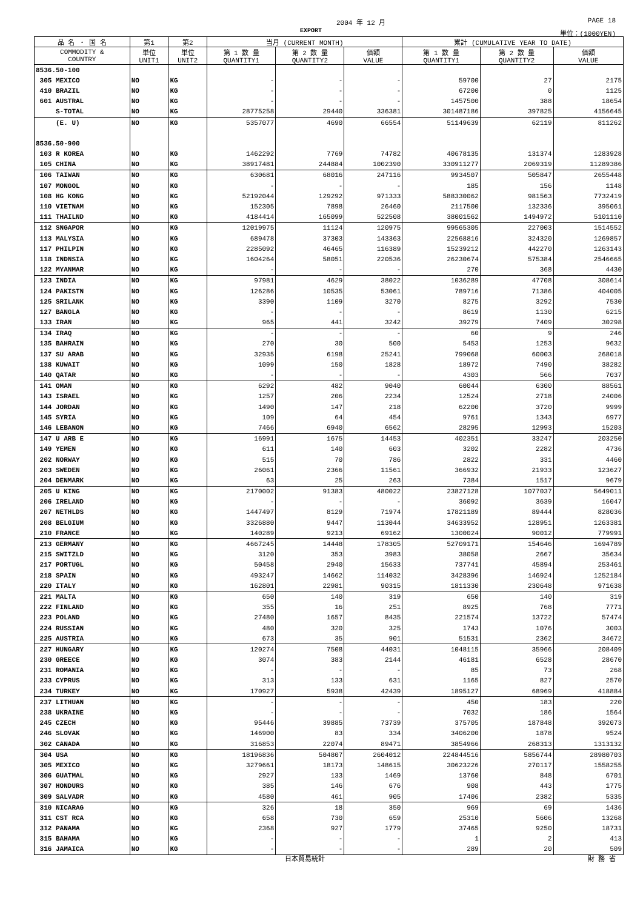2004 年 12 月 PAGE 18
EXPORT 単位：(1000YEN)
| 品 名 ・ 国 名 | 第1 | 第2 | 当月 (CURRENT MONTH) | | | 累計 (CUMULATIVE YEAR TO DATE) | | |
| --- | --- | --- | --- | --- | --- | --- | --- | --- |
| COMMODITY & COUNTRY | 単位 UNIT1 | 単位 UNIT2 | 第 1 数 量 QUANTITY1 | 第 2 数 量 QUANTITY2 | 価額 VALUE | 第 1 数 量 QUANTITY1 | 第 2 数 量 QUANTITY2 | 価額 VALUE |
| 8536.50-100 | | | | | | | | |
| 305 MEXICO | NO | KG | - | - | - | 59700 | 27 | 2175 |
| 410 BRAZIL | NO | KG | - | - | - | 67200 | 0 | 1125 |
| 601 AUSTRAL | NO | KG | - | - | - | 1457500 | 388 | 18654 |
| S-TOTAL | NO | KG | 28775258 | 29440 | 336381 | 301487186 | 397825 | 4156645 |
| (E. U) | NO | KG | 5357077 | 4690 | 66554 | 51149639 | 62119 | 811262 |
| 8536.50-900 | | | | | | | | |
| 103 R KOREA | NO | KG | 1462292 | 7769 | 74782 | 40678135 | 131374 | 1283928 |
| 105 CHINA | NO | KG | 38917481 | 244884 | 1002390 | 330911277 | 2069319 | 11289386 |
| 106 TAIWAN | NO | KG | 630681 | 68016 | 247116 | 9934507 | 505847 | 2655448 |
| 107 MONGOL | NO | KG | - | - | - | 185 | 156 | 1148 |
| 108 HG KONG | NO | KG | 52192044 | 129292 | 971333 | 588330062 | 981563 | 7732419 |
| 110 VIETNAM | NO | KG | 152305 | 7898 | 26460 | 2117500 | 132336 | 395061 |
| 111 THAILND | NO | KG | 4184414 | 165099 | 522508 | 38001562 | 1494972 | 5101110 |
| 112 SNGAPOR | NO | KG | 12019975 | 11124 | 120975 | 99565305 | 227003 | 1514552 |
| 113 MALYSIA | NO | KG | 689478 | 37303 | 143363 | 22568816 | 324320 | 1269857 |
| 117 PHILPIN | NO | KG | 2285092 | 46465 | 116389 | 15239212 | 442270 | 1263143 |
| 118 INDNSIA | NO | KG | 1604264 | 58051 | 220536 | 26230674 | 575384 | 2546665 |
| 122 MYANMAR | NO | KG | - | - | - | 270 | 368 | 4430 |
| 123 INDIA | NO | KG | 97981 | 4629 | 38022 | 1036289 | 47708 | 308614 |
| 124 PAKISTN | NO | KG | 126286 | 10535 | 53061 | 789716 | 71386 | 404005 |
| 125 SRILANK | NO | KG | 3390 | 1109 | 3270 | 8275 | 3292 | 7530 |
| 127 BANGLA | NO | KG | - | - | - | 8619 | 1130 | 6215 |
| 133 IRAN | NO | KG | 965 | 441 | 3242 | 39279 | 7409 | 30298 |
| 134 IRAQ | NO | KG | - | - | - | 60 | 9 | 246 |
| 135 BAHRAIN | NO | KG | 270 | 30 | 500 | 5453 | 1253 | 9632 |
| 137 SU ARAB | NO | KG | 32935 | 6198 | 25241 | 799068 | 60003 | 268018 |
| 138 KUWAIT | NO | KG | 1099 | 150 | 1828 | 18972 | 7490 | 38282 |
| 140 QATAR | NO | KG | - | - | - | 4303 | 566 | 7037 |
| 141 OMAN | NO | KG | 6292 | 482 | 9040 | 60044 | 6300 | 88561 |
| 143 ISRAEL | NO | KG | 1257 | 206 | 2234 | 12524 | 2718 | 24006 |
| 144 JORDAN | NO | KG | 1490 | 147 | 218 | 62200 | 3720 | 9999 |
| 145 SYRIA | NO | KG | 109 | 64 | 454 | 9761 | 1343 | 6977 |
| 146 LEBANON | NO | KG | 7466 | 6940 | 6562 | 28295 | 12993 | 15203 |
| 147 U ARB E | NO | KG | 16991 | 1675 | 14453 | 402351 | 33247 | 203250 |
| 149 YEMEN | NO | KG | 611 | 140 | 603 | 3202 | 2282 | 4736 |
| 202 NORWAY | NO | KG | 515 | 70 | 786 | 2822 | 331 | 4460 |
| 203 SWEDEN | NO | KG | 26061 | 2366 | 11561 | 366932 | 21933 | 123627 |
| 204 DENMARK | NO | KG | 63 | 25 | 263 | 7384 | 1517 | 9679 |
| 205 U KING | NO | KG | 2170002 | 91383 | 480022 | 23827128 | 1077037 | 5649011 |
| 206 IRELAND | NO | KG | - | - | - | 36092 | 3639 | 16047 |
| 207 NETHLDS | NO | KG | 1447497 | 8129 | 71974 | 17821189 | 89444 | 828036 |
| 208 BELGIUM | NO | KG | 3326880 | 9447 | 113044 | 34633952 | 128951 | 1263381 |
| 210 FRANCE | NO | KG | 140289 | 9213 | 69162 | 1300024 | 90012 | 779991 |
| 213 GERMANY | NO | KG | 4667245 | 14448 | 178305 | 52709171 | 154646 | 1694789 |
| 215 SWITZLD | NO | KG | 3120 | 353 | 3983 | 38058 | 2667 | 35634 |
| 217 PORTUGL | NO | KG | 50458 | 2940 | 15633 | 737741 | 45894 | 253461 |
| 218 SPAIN | NO | KG | 493247 | 14662 | 114032 | 3428396 | 146924 | 1252184 |
| 220 ITALY | NO | KG | 162801 | 22981 | 90315 | 1811330 | 230648 | 971638 |
| 221 MALTA | NO | KG | 650 | 140 | 319 | 650 | 140 | 319 |
| 222 FINLAND | NO | KG | 355 | 16 | 251 | 8925 | 768 | 7771 |
| 223 POLAND | NO | KG | 27480 | 1657 | 8435 | 221574 | 13722 | 57474 |
| 224 RUSSIAN | NO | KG | 480 | 320 | 325 | 1743 | 1076 | 3003 |
| 225 AUSTRIA | NO | KG | 673 | 35 | 901 | 51531 | 2362 | 34672 |
| 227 HUNGARY | NO | KG | 120274 | 7508 | 44031 | 1048115 | 35966 | 208409 |
| 230 GREECE | NO | KG | 3074 | 383 | 2144 | 46181 | 6528 | 28670 |
| 231 ROMANIA | NO | KG | - | - | - | 85 | 73 | 268 |
| 233 CYPRUS | NO | KG | 313 | 133 | 631 | 1165 | 827 | 2570 |
| 234 TURKEY | NO | KG | 170927 | 5938 | 42439 | 1895127 | 68969 | 418884 |
| 237 LITHUAN | NO | KG | - | - | - | 450 | 183 | 220 |
| 238 UKRAINE | NO | KG | - | - | - | 7032 | 186 | 1564 |
| 245 CZECH | NO | KG | 95446 | 39885 | 73739 | 375705 | 187848 | 392073 |
| 246 SLOVAK | NO | KG | 146900 | 83 | 334 | 3406200 | 1878 | 9524 |
| 302 CANADA | NO | KG | 316853 | 22074 | 89471 | 3854966 | 268313 | 1313132 |
| 304 USA | NO | KG | 18196836 | 504807 | 2604012 | 224844516 | 5856744 | 28980703 |
| 305 MEXICO | NO | KG | 3279661 | 18173 | 148615 | 30623226 | 270117 | 1558255 |
| 306 GUATMAL | NO | KG | 2927 | 133 | 1469 | 13760 | 848 | 6701 |
| 307 HONDURS | NO | KG | 385 | 146 | 676 | 908 | 443 | 1775 |
| 309 SALVADR | NO | KG | 4580 | 461 | 905 | 17406 | 2382 | 5335 |
| 310 NICARAG | NO | KG | 326 | 18 | 350 | 969 | 69 | 1436 |
| 311 CST RCA | NO | KG | 658 | 730 | 659 | 25310 | 5606 | 13268 |
| 312 PANAMA | NO | KG | 2368 | 927 | 1779 | 37465 | 9250 | 18731 |
| 315 BAHAMA | NO | KG | - | - | - | 1 | 2 | 413 |
| 316 JAMAICA | NO | KG | - | - | - | 289 | 20 | 509 |
日本貿易統計 財 務 省